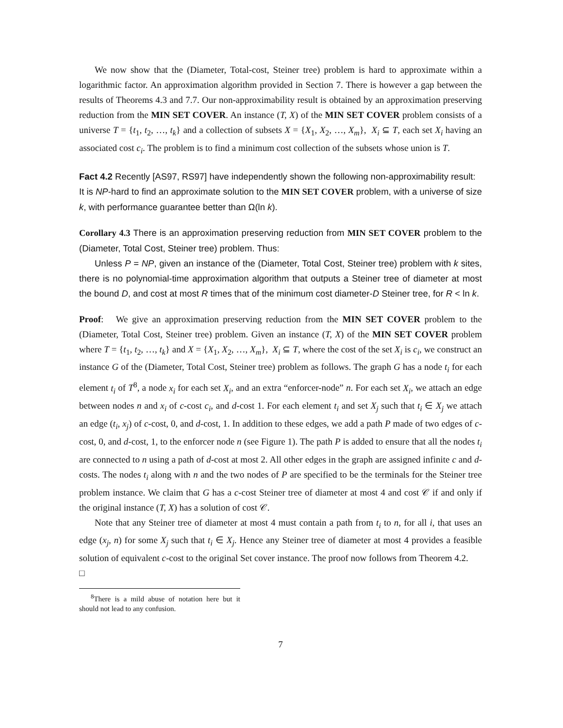We now show that the (Diameter, Total-cost, Steiner tree) problem is hard to approximate within a logarithmic factor. An approximation algorithm provided in Section 7. There is however a gap between the results of Theorems 4.3 and 7.7. Our non-approximability result is obtained by an approximation preserving reduction from the MIN SET COVER. An instance (T, X) of the MIN SET COVER problem consists of a universe T = {t<sub>1</sub>, t<sub>2</sub>, …, t<sub>k</sub>} and a collection of subsets X = {X<sub>1</sub>, X<sub>2</sub>, …, X<sub>m</sub>}, X<sub>i</sub> ⊆ T, each set X<sub>i</sub> having an associated cost c<sub>i</sub>. The problem is to find a minimum cost collection of the subsets whose union is T.
Fact 4.2 Recently [AS97, RS97] have independently shown the following non-approximability result:
It is NP-hard to find an approximate solution to the MIN SET COVER problem, with a universe of size k, with performance guarantee better than Ω(ln k).
Corollary 4.3 There is an approximation preserving reduction from MIN SET COVER problem to the (Diameter, Total Cost, Steiner tree) problem. Thus:
Unless P = NP, given an instance of the (Diameter, Total Cost, Steiner tree) problem with k sites, there is no polynomial-time approximation algorithm that outputs a Steiner tree of diameter at most the bound D, and cost at most R times that of the minimum cost diameter-D Steiner tree, for R < ln k.
Proof: We give an approximation preserving reduction from the MIN SET COVER problem to the (Diameter, Total Cost, Steiner tree) problem. Given an instance (T, X) of the MIN SET COVER problem where T = {t<sub>1</sub>, t<sub>2</sub>, …, t<sub>k</sub>} and X = {X<sub>1</sub>, X<sub>2</sub>, …, X<sub>m</sub>}, X<sub>i</sub> ⊆ T, where the cost of the set X<sub>i</sub> is c<sub>i</sub>, we construct an instance G of the (Diameter, Total Cost, Steiner tree) problem as follows. The graph G has a node t<sub>i</sub> for each element t<sub>i</sub> of T<sup>8</sup>, a node x<sub>i</sub> for each set X<sub>i</sub>, and an extra “enforcer-node” n. For each set X<sub>i</sub>, we attach an edge between nodes n and x<sub>i</sub> of c-cost c<sub>i</sub>, and d-cost 1. For each element t<sub>i</sub> and set X<sub>j</sub> such that t<sub>i</sub> ∈ X<sub>j</sub> we attach an edge (t<sub>i</sub>, x<sub>j</sub>) of c-cost, 0, and d-cost, 1. In addition to these edges, we add a path P made of two edges of c-cost, 0, and d-cost, 1, to the enforcer node n (see Figure 1). The path P is added to ensure that all the nodes t<sub>i</sub> are connected to n using a path of d-cost at most 2. All other edges in the graph are assigned infinite c and d-costs. The nodes t<sub>i</sub> along with n and the two nodes of P are specified to be the terminals for the Steiner tree problem instance. We claim that G has a c-cost Steiner tree of diameter at most 4 and cost 𝒞 if and only if the original instance (T, X) has a solution of cost 𝒞.
Note that any Steiner tree of diameter at most 4 must contain a path from t<sub>i</sub> to n, for all i, that uses an edge (x<sub>j</sub>, n) for some X<sub>j</sub> such that t<sub>i</sub> ∈ X<sub>j</sub>. Hence any Steiner tree of diameter at most 4 provides a feasible solution of equivalent c-cost to the original Set cover instance. The proof now follows from Theorem 4.2.
□
<sup>8</sup> There is a mild abuse of notation here but it should not lead to any confusion.
7